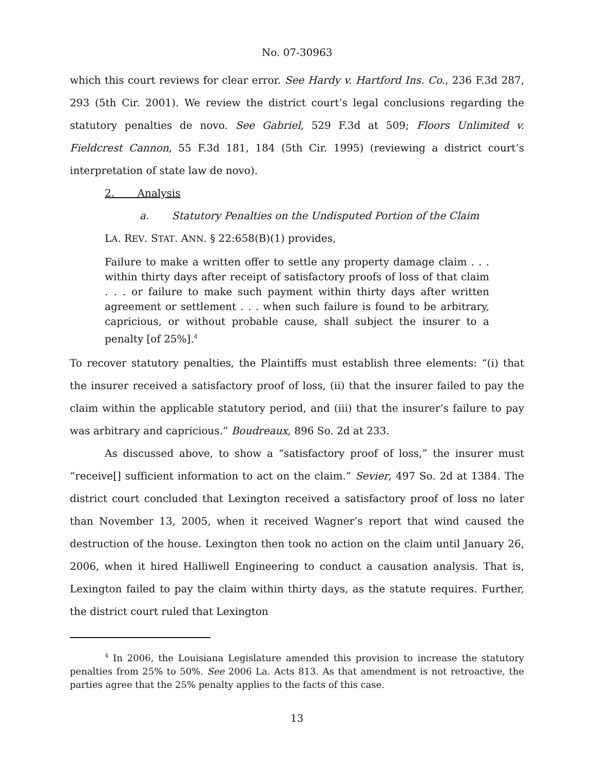No. 07-30963
which this court reviews for clear error. See Hardy v. Hartford Ins. Co., 236 F.3d 287, 293 (5th Cir. 2001). We review the district court’s legal conclusions regarding the statutory penalties de novo. See Gabriel, 529 F.3d at 509; Floors Unlimited v. Fieldcrest Cannon, 55 F.3d 181, 184 (5th Cir. 1995) (reviewing a district court’s interpretation of state law de novo).
2. Analysis
a. Statutory Penalties on the Undisputed Portion of the Claim
LA. REV. STAT. ANN. § 22:658(B)(1) provides,
Failure to make a written offer to settle any property damage claim . . . within thirty days after receipt of satisfactory proofs of loss of that claim . . . or failure to make such payment within thirty days after written agreement or settlement . . . when such failure is found to be arbitrary, capricious, or without probable cause, shall subject the insurer to a penalty [of 25%].<sup>4</sup>
To recover statutory penalties, the Plaintiffs must establish three elements: “(i) that the insurer received a satisfactory proof of loss, (ii) that the insurer failed to pay the claim within the applicable statutory period, and (iii) that the insurer’s failure to pay was arbitrary and capricious.” Boudreaux, 896 So. 2d at 233.
As discussed above, to show a “satisfactory proof of loss,” the insurer must “receive[] sufficient information to act on the claim.” Sevier, 497 So. 2d at 1384. The district court concluded that Lexington received a satisfactory proof of loss no later than November 13, 2005, when it received Wagner’s report that wind caused the destruction of the house. Lexington then took no action on the claim until January 26, 2006, when it hired Halliwell Engineering to conduct a causation analysis. That is, Lexington failed to pay the claim within thirty days, as the statute requires. Further, the district court ruled that Lexington
<sup>4</sup> In 2006, the Louisiana Legislature amended this provision to increase the statutory penalties from 25% to 50%. See 2006 La. Acts 813. As that amendment is not retroactive, the parties agree that the 25% penalty applies to the facts of this case.
13